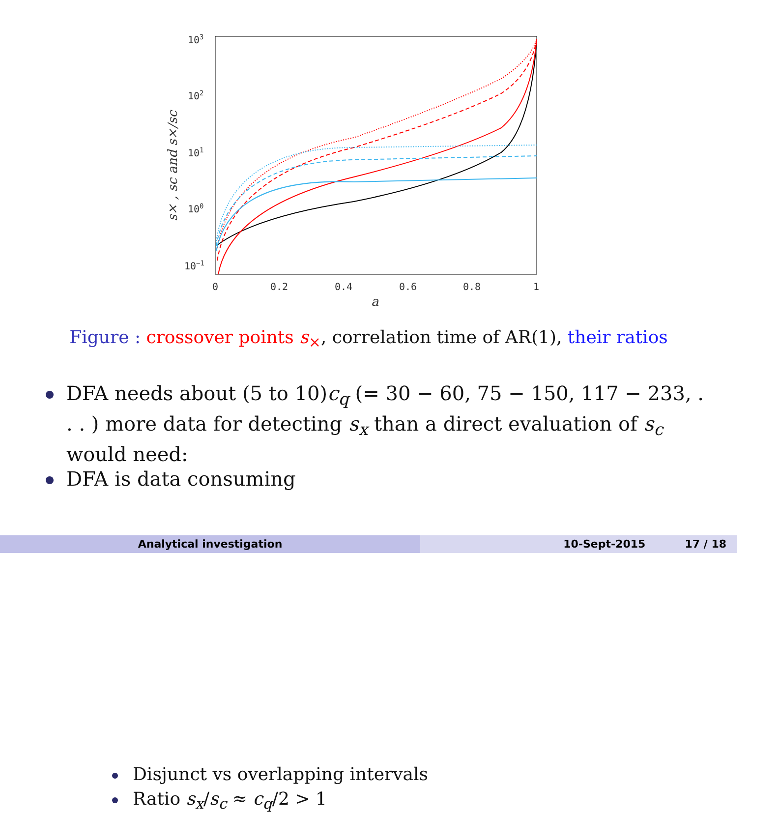103
102
101
100
10−1
0
0.2
0.4
0.6
0.8
1
a
s× , sc and s×/sc
Figure : crossover points s<sub>×</sub>, correlation time of AR(1), their ratios
DFA needs about (5 to 10)c<sub>q</sub> (= 30 − 60, 75 − 150, 117 − 233, . . . ) more data for detecting s<sub>x</sub> than a direct evaluation of s<sub>c</sub> would need:
Disjunct vs overlapping intervals
Ratio s<sub>x</sub>/s<sub>c</sub> ≈ c<sub>q</sub>/2 > 1
DFA is data consuming
Analytical investigation 10-Sept-2015 17 / 18